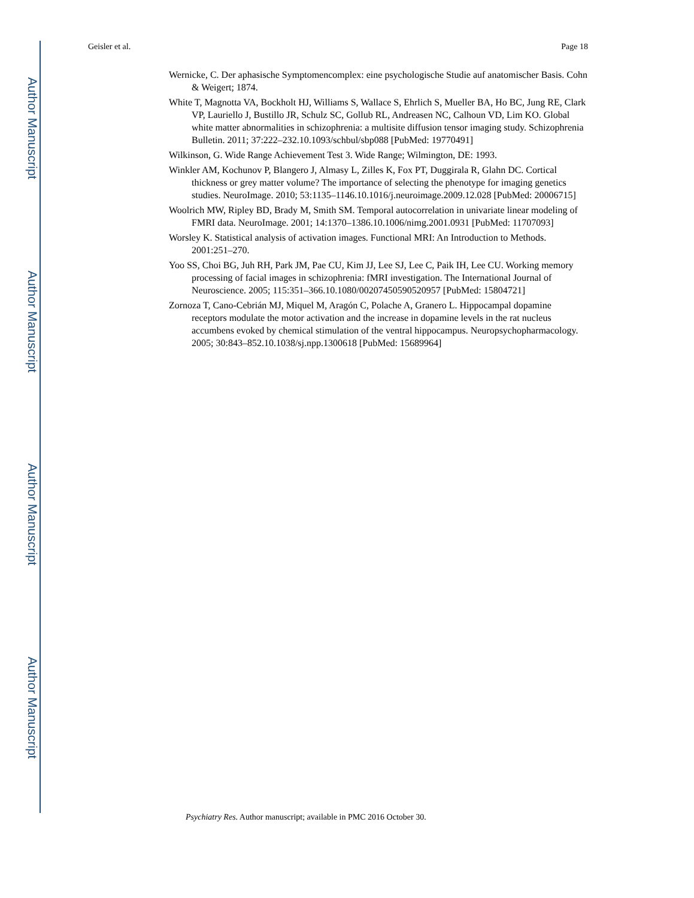Author Manuscript
Author Manuscript
Author Manuscript
Author Manuscript
Geisler et al. Page 18
Wernicke, C. Der aphasische Symptomencomplex: eine psychologische Studie auf anatomischer Basis. Cohn & Weigert; 1874.
White T, Magnotta VA, Bockholt HJ, Williams S, Wallace S, Ehrlich S, Mueller BA, Ho BC, Jung RE, Clark VP, Lauriello J, Bustillo JR, Schulz SC, Gollub RL, Andreasen NC, Calhoun VD, Lim KO. Global white matter abnormalities in schizophrenia: a multisite diffusion tensor imaging study. Schizophrenia Bulletin. 2011; 37:222–232.10.1093/schbul/sbp088 [PubMed: 19770491]
Wilkinson, G. Wide Range Achievement Test 3. Wide Range; Wilmington, DE: 1993.
Winkler AM, Kochunov P, Blangero J, Almasy L, Zilles K, Fox PT, Duggirala R, Glahn DC. Cortical thickness or grey matter volume? The importance of selecting the phenotype for imaging genetics studies. NeuroImage. 2010; 53:1135–1146.10.1016/j.neuroimage.2009.12.028 [PubMed: 20006715]
Woolrich MW, Ripley BD, Brady M, Smith SM. Temporal autocorrelation in univariate linear modeling of FMRI data. NeuroImage. 2001; 14:1370–1386.10.1006/nimg.2001.0931 [PubMed: 11707093]
Worsley K. Statistical analysis of activation images. Functional MRI: An Introduction to Methods. 2001:251–270.
Yoo SS, Choi BG, Juh RH, Park JM, Pae CU, Kim JJ, Lee SJ, Lee C, Paik IH, Lee CU. Working memory processing of facial images in schizophrenia: fMRI investigation. The International Journal of Neuroscience. 2005; 115:351–366.10.1080/00207450590520957 [PubMed: 15804721]
Zornoza T, Cano-Cebrián MJ, Miquel M, Aragón C, Polache A, Granero L. Hippocampal dopamine receptors modulate the motor activation and the increase in dopamine levels in the rat nucleus accumbens evoked by chemical stimulation of the ventral hippocampus. Neuropsychopharmacology. 2005; 30:843–852.10.1038/sj.npp.1300618 [PubMed: 15689964]
Psychiatry Res. Author manuscript; available in PMC 2016 October 30.